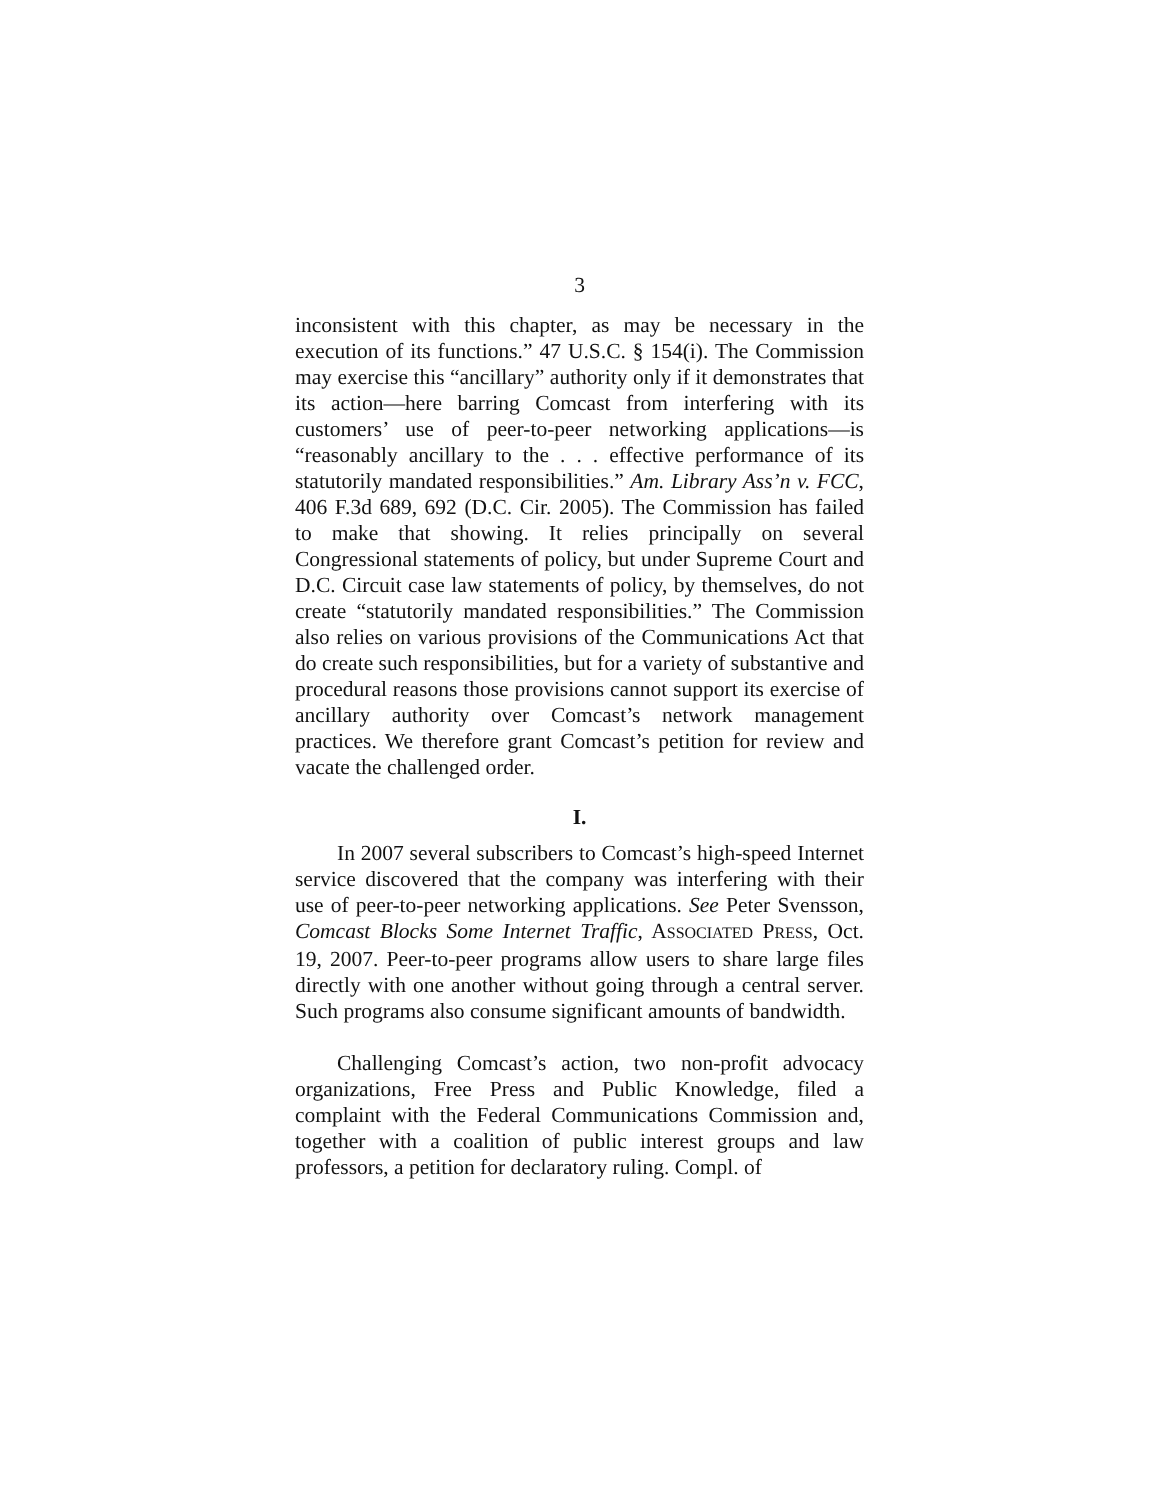3
inconsistent with this chapter, as may be necessary in the execution of its functions.” 47 U.S.C. § 154(i). The Commission may exercise this “ancillary” authority only if it demonstrates that its action—here barring Comcast from interfering with its customers’ use of peer-to-peer networking applications—is “reasonably ancillary to the . . . effective performance of its statutorily mandated responsibilities.” Am. Library Ass’n v. FCC, 406 F.3d 689, 692 (D.C. Cir. 2005). The Commission has failed to make that showing. It relies principally on several Congressional statements of policy, but under Supreme Court and D.C. Circuit case law statements of policy, by themselves, do not create “statutorily mandated responsibilities.” The Commission also relies on various provisions of the Communications Act that do create such responsibilities, but for a variety of substantive and procedural reasons those provisions cannot support its exercise of ancillary authority over Comcast’s network management practices. We therefore grant Comcast’s petition for review and vacate the challenged order.
I.
In 2007 several subscribers to Comcast’s high-speed Internet service discovered that the company was interfering with their use of peer-to-peer networking applications. See Peter Svensson, Comcast Blocks Some Internet Traffic, ASSOCIATED PRESS, Oct. 19, 2007. Peer-to-peer programs allow users to share large files directly with one another without going through a central server. Such programs also consume significant amounts of bandwidth.
Challenging Comcast’s action, two non-profit advocacy organizations, Free Press and Public Knowledge, filed a complaint with the Federal Communications Commission and, together with a coalition of public interest groups and law professors, a petition for declaratory ruling. Compl. of